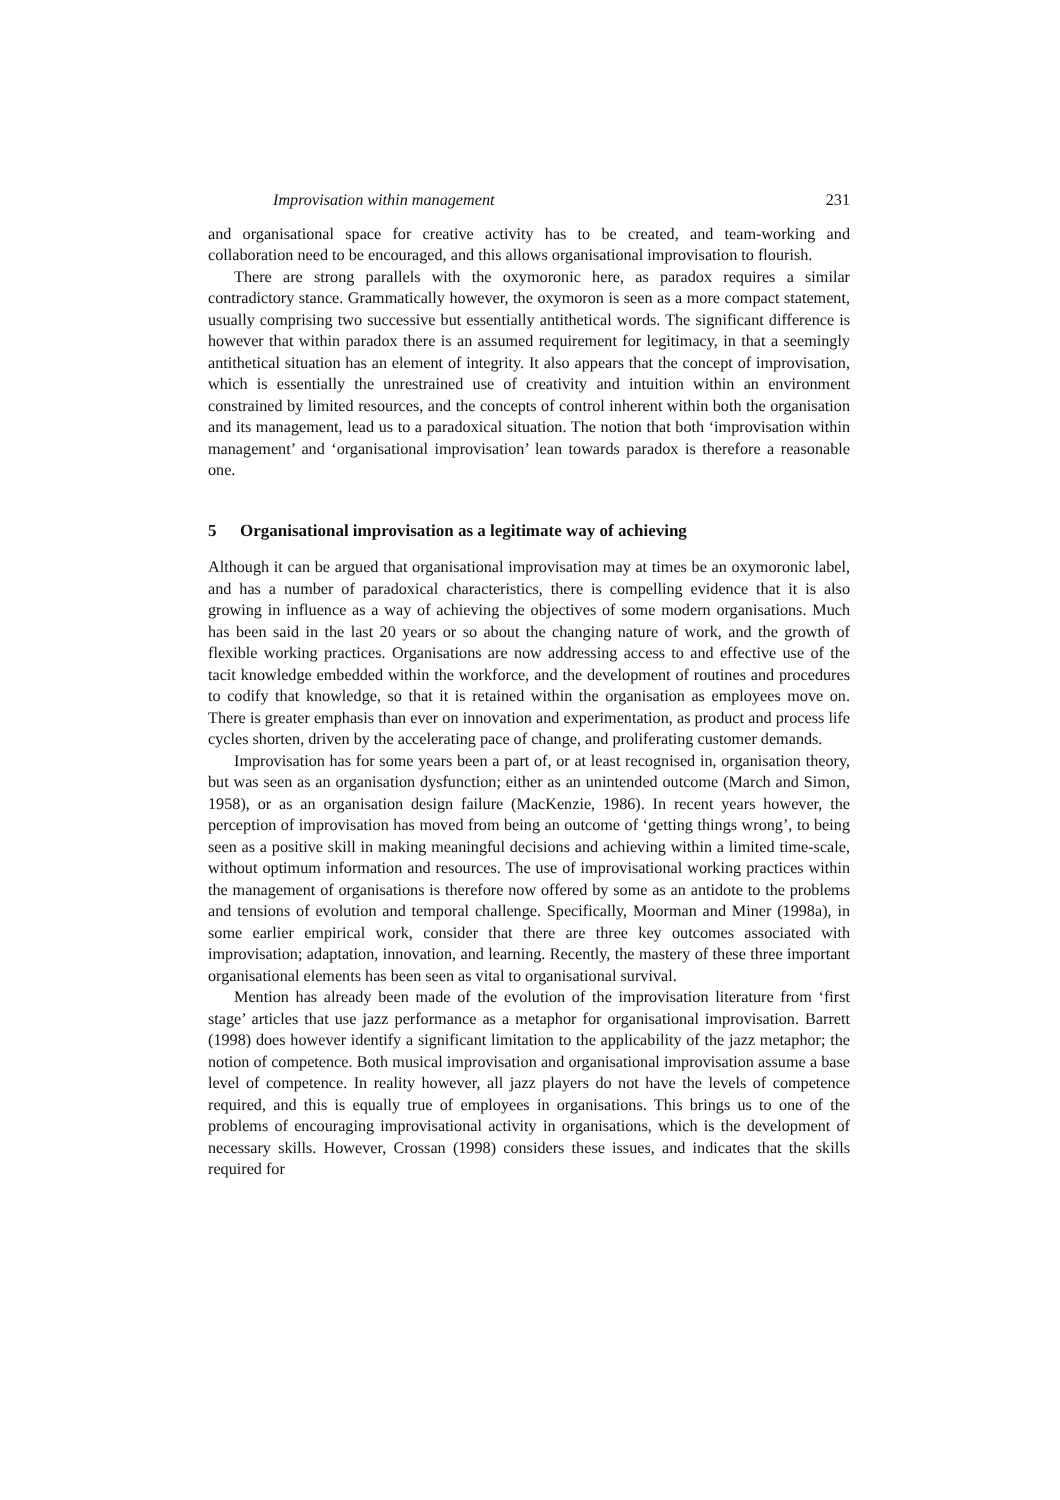Improvisation within management 231
and organisational space for creative activity has to be created, and team-working and collaboration need to be encouraged, and this allows organisational improvisation to flourish.
There are strong parallels with the oxymoronic here, as paradox requires a similar contradictory stance. Grammatically however, the oxymoron is seen as a more compact statement, usually comprising two successive but essentially antithetical words. The significant difference is however that within paradox there is an assumed requirement for legitimacy, in that a seemingly antithetical situation has an element of integrity. It also appears that the concept of improvisation, which is essentially the unrestrained use of creativity and intuition within an environment constrained by limited resources, and the concepts of control inherent within both the organisation and its management, lead us to a paradoxical situation. The notion that both ‘improvisation within management’ and ‘organisational improvisation’ lean towards paradox is therefore a reasonable one.
5 Organisational improvisation as a legitimate way of achieving
Although it can be argued that organisational improvisation may at times be an oxymoronic label, and has a number of paradoxical characteristics, there is compelling evidence that it is also growing in influence as a way of achieving the objectives of some modern organisations. Much has been said in the last 20 years or so about the changing nature of work, and the growth of flexible working practices. Organisations are now addressing access to and effective use of the tacit knowledge embedded within the workforce, and the development of routines and procedures to codify that knowledge, so that it is retained within the organisation as employees move on. There is greater emphasis than ever on innovation and experimentation, as product and process life cycles shorten, driven by the accelerating pace of change, and proliferating customer demands.
Improvisation has for some years been a part of, or at least recognised in, organisation theory, but was seen as an organisation dysfunction; either as an unintended outcome (March and Simon, 1958), or as an organisation design failure (MacKenzie, 1986). In recent years however, the perception of improvisation has moved from being an outcome of ‘getting things wrong’, to being seen as a positive skill in making meaningful decisions and achieving within a limited time-scale, without optimum information and resources. The use of improvisational working practices within the management of organisations is therefore now offered by some as an antidote to the problems and tensions of evolution and temporal challenge. Specifically, Moorman and Miner (1998a), in some earlier empirical work, consider that there are three key outcomes associated with improvisation; adaptation, innovation, and learning. Recently, the mastery of these three important organisational elements has been seen as vital to organisational survival.
Mention has already been made of the evolution of the improvisation literature from ‘first stage’ articles that use jazz performance as a metaphor for organisational improvisation. Barrett (1998) does however identify a significant limitation to the applicability of the jazz metaphor; the notion of competence. Both musical improvisation and organisational improvisation assume a base level of competence. In reality however, all jazz players do not have the levels of competence required, and this is equally true of employees in organisations. This brings us to one of the problems of encouraging improvisational activity in organisations, which is the development of necessary skills. However, Crossan (1998) considers these issues, and indicates that the skills required for